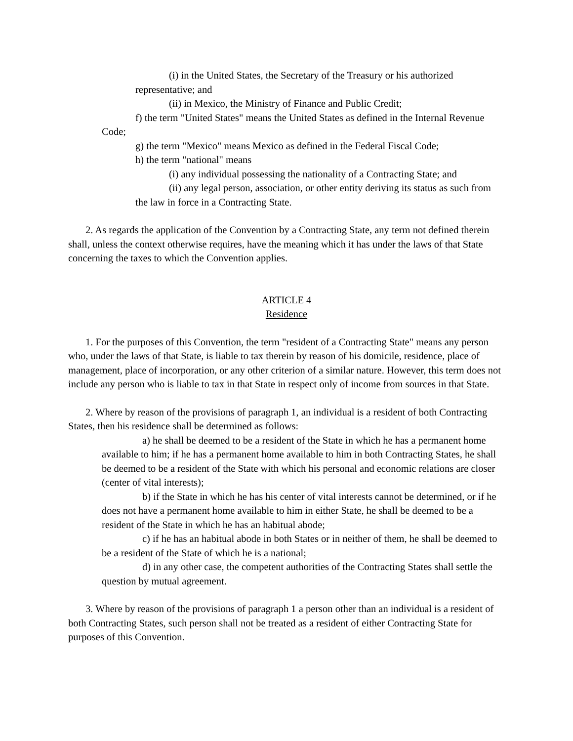(i) in the United States, the Secretary of the Treasury or his authorized representative; and
(ii) in Mexico, the Ministry of Finance and Public Credit;
f) the term "United States" means the United States as defined in the Internal Revenue Code;
g) the term "Mexico" means Mexico as defined in the Federal Fiscal Code;
h) the term "national" means
(i) any individual possessing the nationality of a Contracting State; and
(ii) any legal person, association, or other entity deriving its status as such from the law in force in a Contracting State.
2. As regards the application of the Convention by a Contracting State, any term not defined therein shall, unless the context otherwise requires, have the meaning which it has under the laws of that State concerning the taxes to which the Convention applies.
ARTICLE 4
Residence
1. For the purposes of this Convention, the term "resident of a Contracting State" means any person who, under the laws of that State, is liable to tax therein by reason of his domicile, residence, place of management, place of incorporation, or any other criterion of a similar nature. However, this term does not include any person who is liable to tax in that State in respect only of income from sources in that State.
2. Where by reason of the provisions of paragraph 1, an individual is a resident of both Contracting States, then his residence shall be determined as follows:
a) he shall be deemed to be a resident of the State in which he has a permanent home available to him; if he has a permanent home available to him in both Contracting States, he shall be deemed to be a resident of the State with which his personal and economic relations are closer (center of vital interests);
b) if the State in which he has his center of vital interests cannot be determined, or if he does not have a permanent home available to him in either State, he shall be deemed to be a resident of the State in which he has an habitual abode;
c) if he has an habitual abode in both States or in neither of them, he shall be deemed to be a resident of the State of which he is a national;
d) in any other case, the competent authorities of the Contracting States shall settle the question by mutual agreement.
3. Where by reason of the provisions of paragraph 1 a person other than an individual is a resident of both Contracting States, such person shall not be treated as a resident of either Contracting State for purposes of this Convention.